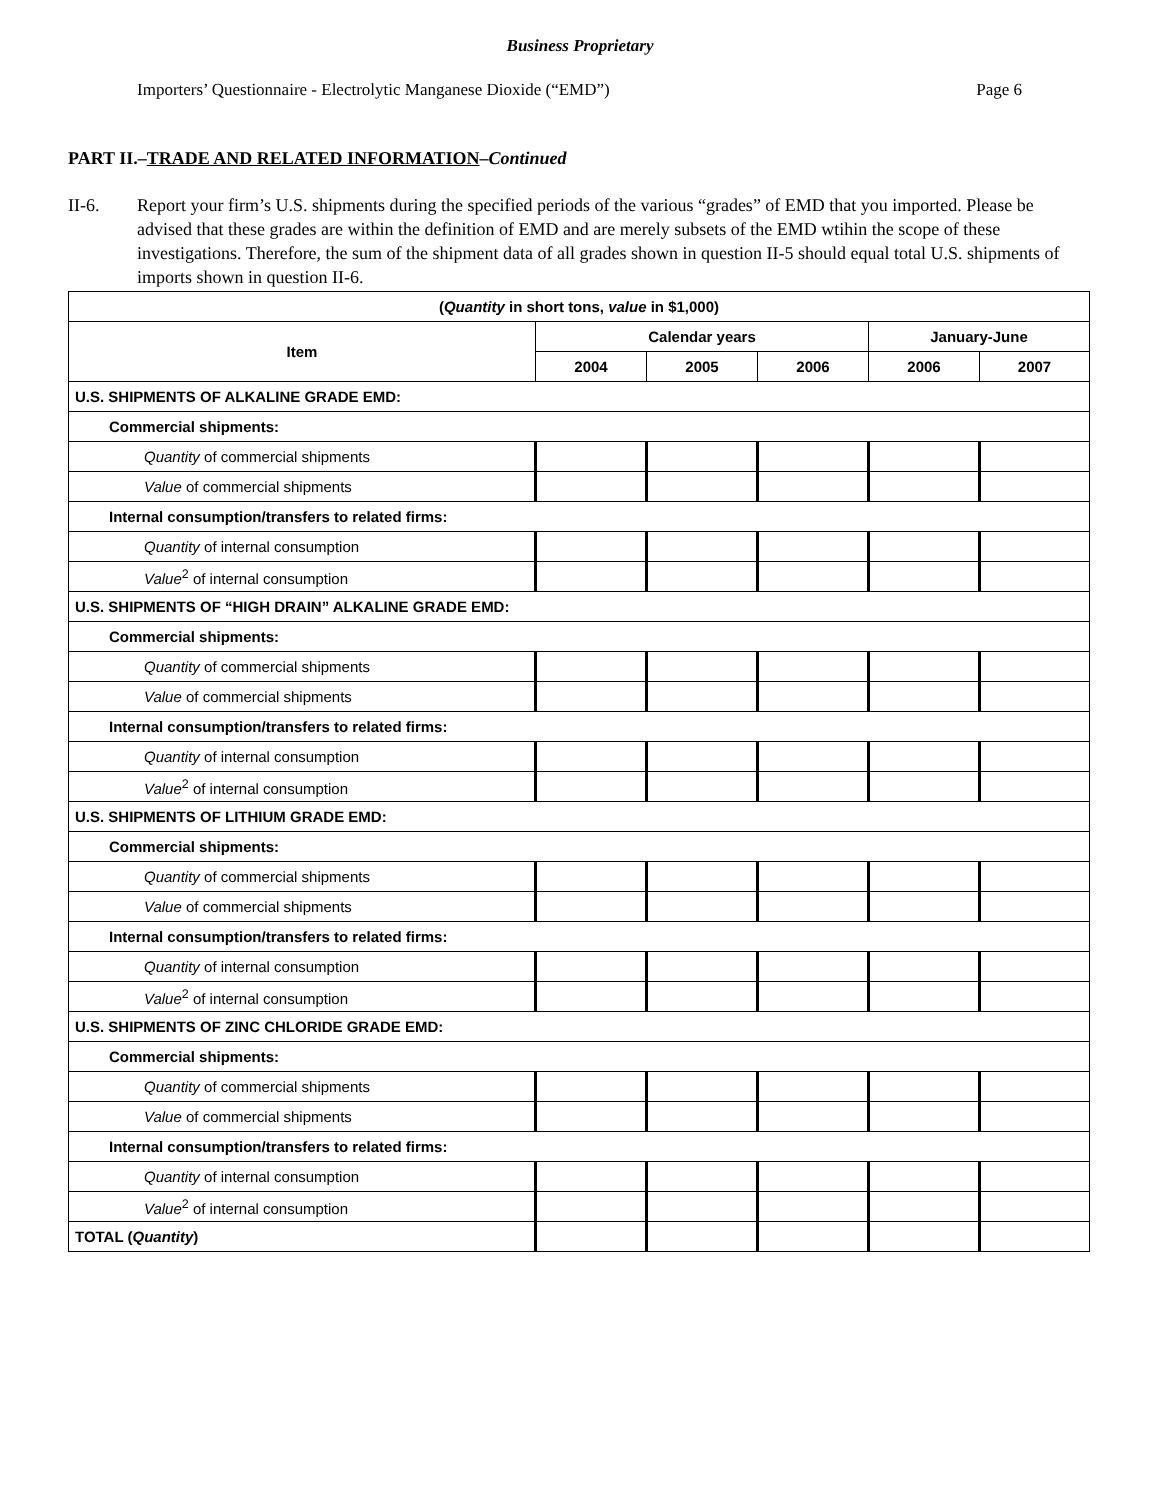Business Proprietary
Importers’ Questionnaire - Electrolytic Manganese Dioxide (“EMD”) Page 6
PART II.–TRADE AND RELATED INFORMATION–Continued
II-6. Report your firm’s U.S. shipments during the specified periods of the various “grades” of EMD that you imported. Please be advised that these grades are within the definition of EMD and are merely subsets of the EMD wtihin the scope of these investigations. Therefore, the sum of the shipment data of all grades shown in question II-5 should equal total U.S. shipments of imports shown in question II-6.
| ( Quantity in short tons, value in $1,000) | | | | | |
| --- | --- | --- | --- | --- | --- |
| Item | Calendar years | | | January-June | |
| | 2004 | 2005 | 2006 | 2006 | 2007 |
| U.S. SHIPMENTS OF ALKALINE GRADE EMD: | | | | | |
| Commercial shipments: | | | | | |
| Quantity of commercial shipments | | | | | |
| Value of commercial shipments | | | | | |
| Internal consumption/transfers to related firms: | | | | | |
| Quantity of internal consumption | | | | | |
| Value<sup>2</sup> of internal consumption | | | | | |
| U.S. SHIPMENTS OF “HIGH DRAIN” ALKALINE GRADE EMD: | | | | | |
| Commercial shipments: | | | | | |
| Quantity of commercial shipments | | | | | |
| Value of commercial shipments | | | | | |
| Internal consumption/transfers to related firms: | | | | | |
| Quantity of internal consumption | | | | | |
| Value<sup>2</sup> of internal consumption | | | | | |
| U.S. SHIPMENTS OF LITHIUM GRADE EMD: | | | | | |
| Commercial shipments: | | | | | |
| Quantity of commercial shipments | | | | | |
| Value of commercial shipments | | | | | |
| Internal consumption/transfers to related firms: | | | | | |
| Quantity of internal consumption | | | | | |
| Value<sup>2</sup> of internal consumption | | | | | |
| U.S. SHIPMENTS OF ZINC CHLORIDE GRADE EMD: | | | | | |
| Commercial shipments: | | | | | |
| Quantity of commercial shipments | | | | | |
| Value of commercial shipments | | | | | |
| Internal consumption/transfers to related firms: | | | | | |
| Quantity of internal consumption | | | | | |
| Value<sup>2</sup> of internal consumption | | | | | |
| TOTAL ( Quantity ) | | | | | |